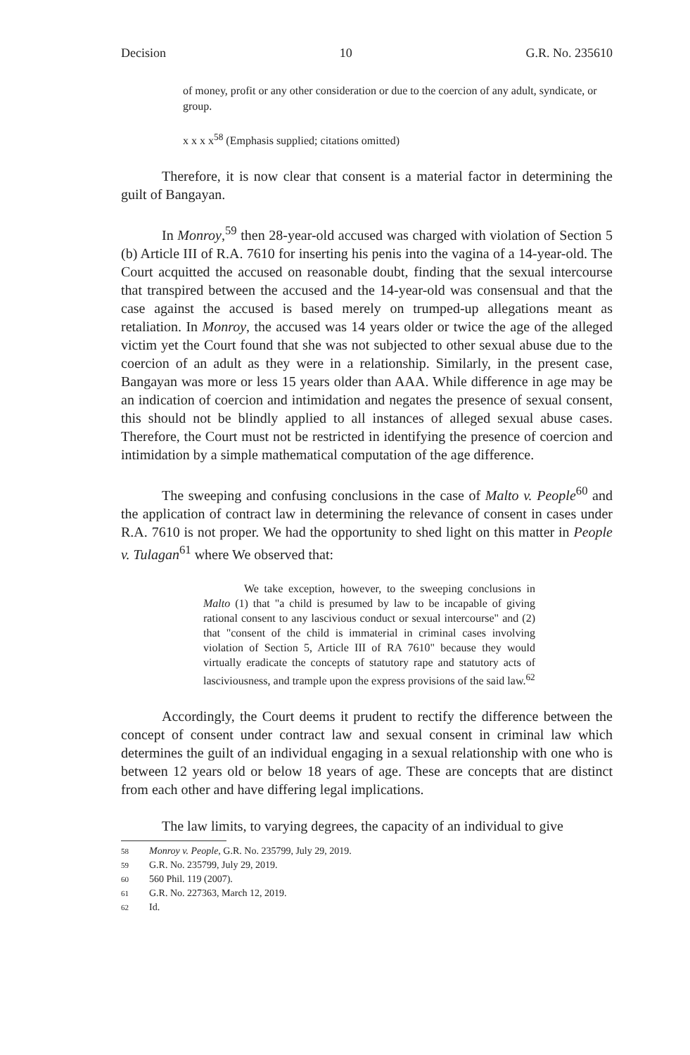Decision 10 G.R. No. 235610
of money, profit or any other consideration or due to the coercion of any adult, syndicate, or group.
x x x x<sup>58</sup> (Emphasis supplied; citations omitted)
Therefore, it is now clear that consent is a material factor in determining the guilt of Bangayan.
In Monroy,<sup>59</sup> then 28-year-old accused was charged with violation of Section 5 (b) Article III of R.A. 7610 for inserting his penis into the vagina of a 14-year-old. The Court acquitted the accused on reasonable doubt, finding that the sexual intercourse that transpired between the accused and the 14-year-old was consensual and that the case against the accused is based merely on trumped-up allegations meant as retaliation. In Monroy, the accused was 14 years older or twice the age of the alleged victim yet the Court found that she was not subjected to other sexual abuse due to the coercion of an adult as they were in a relationship. Similarly, in the present case, Bangayan was more or less 15 years older than AAA. While difference in age may be an indication of coercion and intimidation and negates the presence of sexual consent, this should not be blindly applied to all instances of alleged sexual abuse cases. Therefore, the Court must not be restricted in identifying the presence of coercion and intimidation by a simple mathematical computation of the age difference.
The sweeping and confusing conclusions in the case of Malto v. People<sup>60</sup> and the application of contract law in determining the relevance of consent in cases under R.A. 7610 is not proper. We had the opportunity to shed light on this matter in People v. Tulagan<sup>61</sup> where We observed that:
We take exception, however, to the sweeping conclusions in Malto (1) that "a child is presumed by law to be incapable of giving rational consent to any lascivious conduct or sexual intercourse" and (2) that "consent of the child is immaterial in criminal cases involving violation of Section 5, Article III of RA 7610" because they would virtually eradicate the concepts of statutory rape and statutory acts of lasciviousness, and trample upon the express provisions of the said law.<sup>62</sup>
Accordingly, the Court deems it prudent to rectify the difference between the concept of consent under contract law and sexual consent in criminal law which determines the guilt of an individual engaging in a sexual relationship with one who is between 12 years old or below 18 years of age. These are concepts that are distinct from each other and have differing legal implications.
The law limits, to varying degrees, the capacity of an individual to give
58 Monroy v. People, G.R. No. 235799, July 29, 2019.
59 G.R. No. 235799, July 29, 2019.
60 560 Phil. 119 (2007).
61 G.R. No. 227363, March 12, 2019.
62 Id.